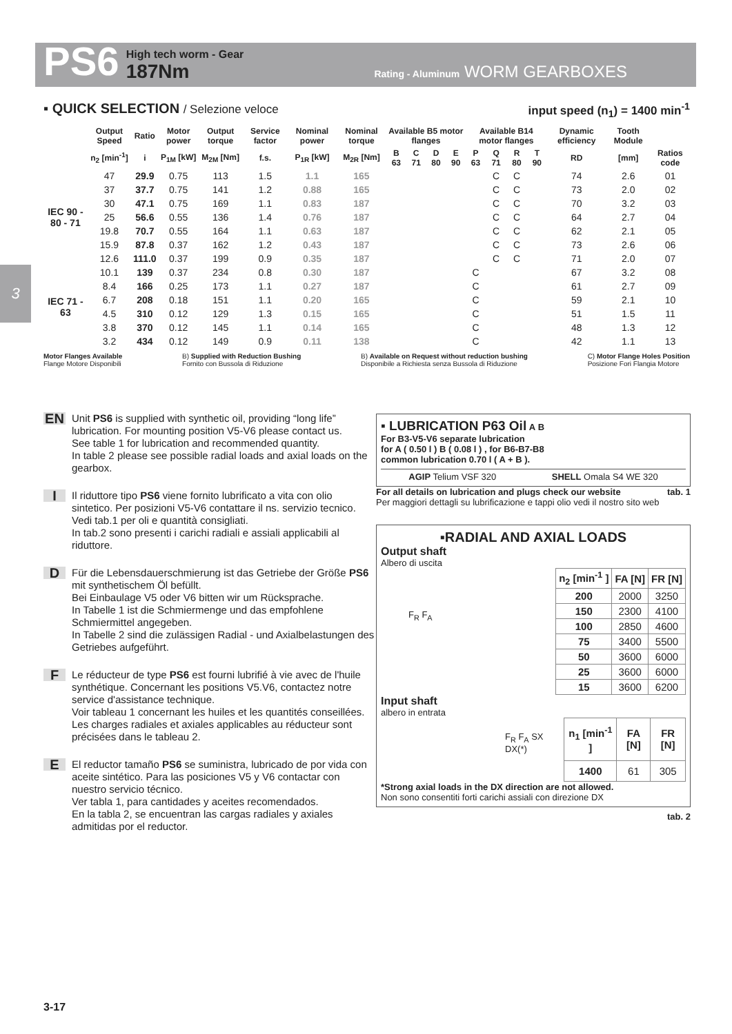PS6 High tech worm - Gear
187Nm Rating - Aluminum WORM GEARBOXES
3
▪ QUICK SELECTION / Selezione veloce input speed (n<sub>1</sub>) = 1400 min<sup>-1</sup>
| | Output Speed | Ratio | Motor power | Output torque | Service factor | Nominal power | Nominal torque | Available B5 motor flanges | | | | Available B14 motor flanges | | | | Dynamic efficiency | Tooth Module | |
| --- | --- | --- | --- | --- | --- | --- | --- | --- | --- | --- | --- | --- | --- | --- | --- | --- | --- | --- |
| | n<sub>2</sub> [min<sup>-1</sup>] | i | P<sub>1M</sub> [kW] | M<sub>2M</sub> [Nm] | f.s. | P<sub>1R</sub> [kW] | M<sub>2R</sub> [Nm] | B 63 | C 71 | D 80 | E 90 | P 63 | Q 71 | R 80 | T 90 | RD | [mm] | Ratios code |
| IEC 90 - 80 - 71 | 47 | 29.9 | 0.75 | 113 | 1.5 | 1.1 | 165 | | | | | | C | C | | 74 | 2.6 | 01 |
| | 37 | 37.7 | 0.75 | 141 | 1.2 | 0.88 | 165 | | | | | | C | C | | 73 | 2.0 | 02 |
| | 30 | 47.1 | 0.75 | 169 | 1.1 | 0.83 | 187 | | | | | | C | C | | 70 | 3.2 | 03 |
| | 25 | 56.6 | 0.55 | 136 | 1.4 | 0.76 | 187 | | | | | | C | C | | 64 | 2.7 | 04 |
| | 19.8 | 70.7 | 0.55 | 164 | 1.1 | 0.63 | 187 | | | | | | C | C | | 62 | 2.1 | 05 |
| | 15.9 | 87.8 | 0.37 | 162 | 1.2 | 0.43 | 187 | | | | | | C | C | | 73 | 2.6 | 06 |
| | 12.6 | 111.0 | 0.37 | 199 | 0.9 | 0.35 | 187 | | | | | | C | C | | 71 | 2.0 | 07 |
| IEC 71 - 63 | 10.1 | 139 | 0.37 | 234 | 0.8 | 0.30 | 187 | | | | | C | | | | 67 | 3.2 | 08 |
| | 8.4 | 166 | 0.25 | 173 | 1.1 | 0.27 | 187 | | | | | C | | | | 61 | 2.7 | 09 |
| | 6.7 | 208 | 0.18 | 151 | 1.1 | 0.20 | 165 | | | | | C | | | | 59 | 2.1 | 10 |
| | 4.5 | 310 | 0.12 | 129 | 1.3 | 0.15 | 165 | | | | | C | | | | 51 | 1.5 | 11 |
| | 3.8 | 370 | 0.12 | 145 | 1.1 | 0.14 | 165 | | | | | C | | | | 48 | 1.3 | 12 |
| | 3.2 | 434 | 0.12 | 149 | 0.9 | 0.11 | 138 | | | | | C | | | | 42 | 1.1 | 13 |
Motor Flanges Available
Flange Motore Disponibili B) Supplied with Reduction Bushing
Fornito con Bussola di Riduzione B) Available on Request without reduction bushing
Disponibile a Richiesta senza Bussola di Riduzione C) Motor Flange Holes Position
Posizione Fori Flangia Motore
EN Unit PS6 is supplied with synthetic oil, providing “long life” lubrication. For mounting position V5-V6 please contact us.
See table 1 for lubrication and recommended quantity.
In table 2 please see possible radial loads and axial loads on the gearbox.
I Il riduttore tipo PS6 viene fornito lubrificato a vita con olio sintetico. Per posizioni V5-V6 contattare il ns. servizio tecnico.
Vedi tab.1 per oli e quantità consigliati.
In tab.2 sono presenti i carichi radiali e assiali applicabili al riduttore.
D Für die Lebensdauerschmierung ist das Getriebe der Größe PS6 mit synthetischem Öl befüllt.
Bei Einbaulage V5 oder V6 bitten wir um Rücksprache.
In Tabelle 1 ist die Schmiermenge und das empfohlene Schmiermittel angegeben.
In Tabelle 2 sind die zulässigen Radial - und Axialbelastungen des Getriebes aufgeführt.
F Le réducteur de type PS6 est fourni lubrifié à vie avec de l'huile synthétique. Concernant les positions V5.V6, contactez notre service d'assistance technique.
Voir tableau 1 concernant les huiles et les quantités conseillées.
Les charges radiales et axiales applicables au réducteur sont précisées dans le tableau 2.
E El reductor tamaño PS6 se suministra, lubricado de por vida con aceite sintético. Para las posiciones V5 y V6 contactar con nuestro servicio técnico.
Ver tabla 1, para cantidades y aceites recomendados.
En la tabla 2, se encuentran las cargas radiales y axiales admitidas por el reductor.
▪ LUBRICATION P63 Oil A B
For B3-V5-V6 separate lubrication
for A ( 0.50 l ) B ( 0.08 l ) , for B6-B7-B8
common lubrication 0.70 l ( A + B ).
AGIP Telium VSF 320 SHELL Omala S4 WE 320
For all details on lubrication and plugs check our website tab. 1
Per maggiori dettagli su lubrificazione e tappi olio vedi il nostro sito web
▪RADIAL AND AXIAL LOADS
Output shaft
Albero di uscita
F<sub>R</sub> F<sub>A</sub>
| n<sub>2</sub> [min<sup>-1</sup> ] | FA [N] | FR [N] |
| --- | --- | --- |
| 200 | 2000 | 3250 |
| 150 | 2300 | 4100 |
| 100 | 2850 | 4600 |
| 75 | 3400 | 5500 |
| 50 | 3600 | 6000 |
| 25 | 3600 | 6000 |
| 15 | 3600 | 6200 |
Input shaft
albero in entrata
F<sub>R</sub> F<sub>A</sub> SX DX(*)
| n<sub>1</sub> [min<sup>-1</sup> ] | FA [N] | FR [N] |
| --- | --- | --- |
| 1400 | 61 | 305 |
*Strong axial loads in the DX direction are not allowed.
Non sono consentiti forti carichi assiali con direzione DX
tab. 2
3-17